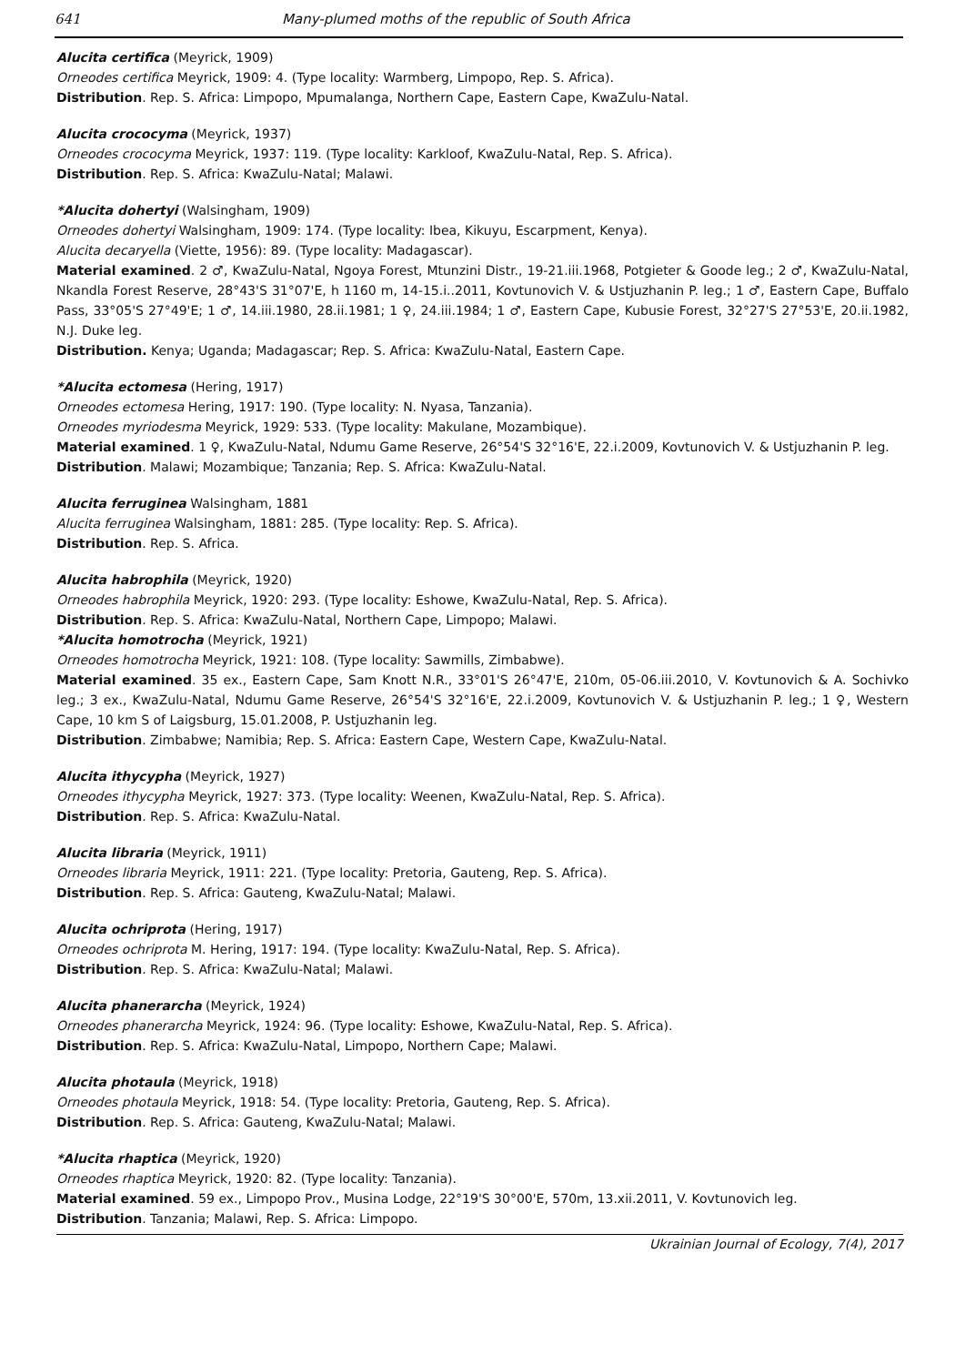641 Many-plumed moths of the republic of South Africa
Alucita certifica (Meyrick, 1909)
Orneodes certifica Meyrick, 1909: 4. (Type locality: Warmberg, Limpopo, Rep. S. Africa).
Distribution. Rep. S. Africa: Limpopo, Mpumalanga, Northern Cape, Eastern Cape, KwaZulu-Natal.
Alucita crococyma (Meyrick, 1937)
Orneodes crococyma Meyrick, 1937: 119. (Type locality: Karkloof, KwaZulu-Natal, Rep. S. Africa).
Distribution. Rep. S. Africa: KwaZulu-Natal; Malawi.
*Alucita dohertyi (Walsingham, 1909)
Orneodes dohertyi Walsingham, 1909: 174. (Type locality: Ibea, Kikuyu, Escarpment, Kenya).
Alucita decaryella (Viette, 1956): 89. (Type locality: Madagascar).
Material examined. 2 ♂, KwaZulu-Natal, Ngoya Forest, Mtunzini Distr., 19-21.iii.1968, Potgieter & Goode leg.; 2 ♂, KwaZulu-Natal, Nkandla Forest Reserve, 28°43'S 31°07'E, h 1160 m, 14-15.i..2011, Kovtunovich V. & Ustjuzhanin P. leg.; 1 ♂, Eastern Cape, Buffalo Pass, 33°05'S 27°49'E; 1 ♂, 14.iii.1980, 28.ii.1981; 1 ♀, 24.iii.1984; 1 ♂, Eastern Cape, Kubusie Forest, 32°27'S 27°53'E, 20.ii.1982, N.J. Duke leg.
Distribution. Kenya; Uganda; Madagascar; Rep. S. Africa: KwaZulu-Natal, Eastern Cape.
*Alucita ectomesa (Hering, 1917)
Orneodes ectomesa Hering, 1917: 190. (Type locality: N. Nyasa, Tanzania).
Orneodes myriodesma Meyrick, 1929: 533. (Type locality: Makulane, Mozambique).
Material examined. 1 ♀, KwaZulu-Natal, Ndumu Game Reserve, 26°54'S 32°16'E, 22.i.2009, Kovtunovich V. & Ustjuzhanin P. leg.
Distribution. Malawi; Mozambique; Tanzania; Rep. S. Africa: KwaZulu-Natal.
Alucita ferruginea Walsingham, 1881
Alucita ferruginea Walsingham, 1881: 285. (Type locality: Rep. S. Africa).
Distribution. Rep. S. Africa.
Alucita habrophila (Meyrick, 1920)
Orneodes habrophila Meyrick, 1920: 293. (Type locality: Eshowe, KwaZulu-Natal, Rep. S. Africa).
Distribution. Rep. S. Africa: KwaZulu-Natal, Northern Cape, Limpopo; Malawi.
*Alucita homotrocha (Meyrick, 1921)
Orneodes homotrocha Meyrick, 1921: 108. (Type locality: Sawmills, Zimbabwe).
Material examined. 35 ex., Eastern Cape, Sam Knott N.R., 33°01'S 26°47'E, 210m, 05-06.iii.2010, V. Kovtunovich & A. Sochivko leg.; 3 ex., KwaZulu-Natal, Ndumu Game Reserve, 26°54'S 32°16'E, 22.i.2009, Kovtunovich V. & Ustjuzhanin P. leg.; 1 ♀, Western Cape, 10 km S of Laigsburg, 15.01.2008, P. Ustjuzhanin leg.
Distribution. Zimbabwe; Namibia; Rep. S. Africa: Eastern Cape, Western Cape, KwaZulu-Natal.
Alucita ithycypha (Meyrick, 1927)
Orneodes ithycypha Meyrick, 1927: 373. (Type locality: Weenen, KwaZulu-Natal, Rep. S. Africa).
Distribution. Rep. S. Africa: KwaZulu-Natal.
Alucita libraria (Meyrick, 1911)
Orneodes libraria Meyrick, 1911: 221. (Type locality: Pretoria, Gauteng, Rep. S. Africa).
Distribution. Rep. S. Africa: Gauteng, KwaZulu-Natal; Malawi.
Alucita ochriprota (Hering, 1917)
Orneodes ochriprota M. Hering, 1917: 194. (Type locality: KwaZulu-Natal, Rep. S. Africa).
Distribution. Rep. S. Africa: KwaZulu-Natal; Malawi.
Alucita phanerarcha (Meyrick, 1924)
Orneodes phanerarcha Meyrick, 1924: 96. (Type locality: Eshowe, KwaZulu-Natal, Rep. S. Africa).
Distribution. Rep. S. Africa: KwaZulu-Natal, Limpopo, Northern Cape; Malawi.
Alucita photaula (Meyrick, 1918)
Orneodes photaula Meyrick, 1918: 54. (Type locality: Pretoria, Gauteng, Rep. S. Africa).
Distribution. Rep. S. Africa: Gauteng, KwaZulu-Natal; Malawi.
*Alucita rhaptica (Meyrick, 1920)
Orneodes rhaptica Meyrick, 1920: 82. (Type locality: Tanzania).
Material examined. 59 ex., Limpopo Prov., Musina Lodge, 22°19'S 30°00'E, 570m, 13.xii.2011, V. Kovtunovich leg.
Distribution. Tanzania; Malawi, Rep. S. Africa: Limpopo.
Ukrainian Journal of Ecology, 7(4), 2017